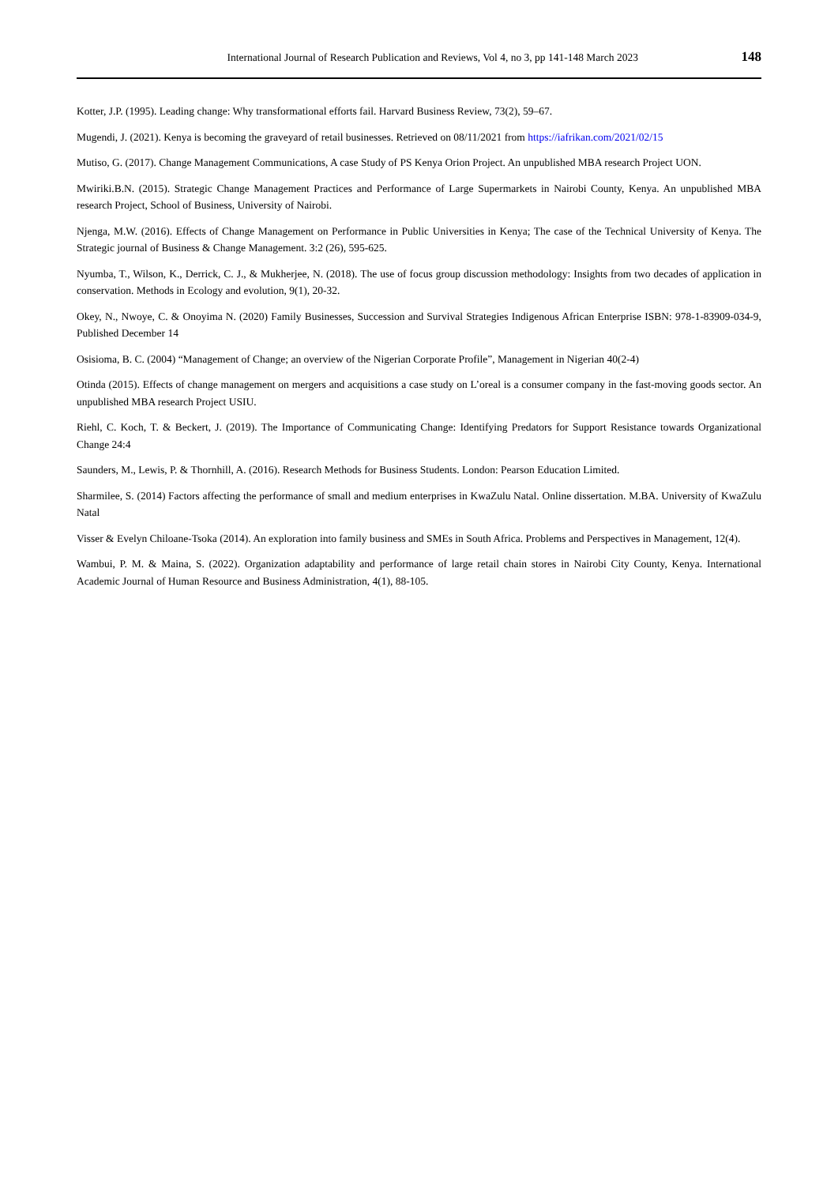International Journal of Research Publication and Reviews, Vol 4, no 3, pp 141-148 March 2023 148
Kotter, J.P. (1995). Leading change: Why transformational efforts fail. Harvard Business Review, 73(2), 59–67.
Mugendi, J. (2021). Kenya is becoming the graveyard of retail businesses. Retrieved on 08/11/2021 from https://iafrikan.com/2021/02/15
Mutiso, G. (2017). Change Management Communications, A case Study of PS Kenya Orion Project. An unpublished MBA research Project UON.
Mwiriki.B.N. (2015). Strategic Change Management Practices and Performance of Large Supermarkets in Nairobi County, Kenya. An unpublished MBA research Project, School of Business, University of Nairobi.
Njenga, M.W. (2016). Effects of Change Management on Performance in Public Universities in Kenya; The case of the Technical University of Kenya. The Strategic journal of Business & Change Management. 3:2 (26), 595-625.
Nyumba, T., Wilson, K., Derrick, C. J., & Mukherjee, N. (2018). The use of focus group discussion methodology: Insights from two decades of application in conservation. Methods in Ecology and evolution, 9(1), 20-32.
Okey, N., Nwoye, C. & Onoyima N. (2020) Family Businesses, Succession and Survival Strategies Indigenous African Enterprise ISBN: 978-1-83909-034-9, Published December 14
Osisioma, B. C. (2004) “Management of Change; an overview of the Nigerian Corporate Profile”, Management in Nigerian 40(2-4)
Otinda (2015). Effects of change management on mergers and acquisitions a case study on L’oreal is a consumer company in the fast-moving goods sector. An unpublished MBA research Project USIU.
Riehl, C. Koch, T. & Beckert, J. (2019). The Importance of Communicating Change: Identifying Predators for Support Resistance towards Organizational Change 24:4
Saunders, M., Lewis, P. & Thornhill, A. (2016). Research Methods for Business Students. London: Pearson Education Limited.
Sharmilee, S. (2014) Factors affecting the performance of small and medium enterprises in KwaZulu Natal. Online dissertation. M.BA. University of KwaZulu Natal
Visser & Evelyn Chiloane-Tsoka (2014). An exploration into family business and SMEs in South Africa. Problems and Perspectives in Management, 12(4).
Wambui, P. M. & Maina, S. (2022). Organization adaptability and performance of large retail chain stores in Nairobi City County, Kenya. International Academic Journal of Human Resource and Business Administration, 4(1), 88-105.